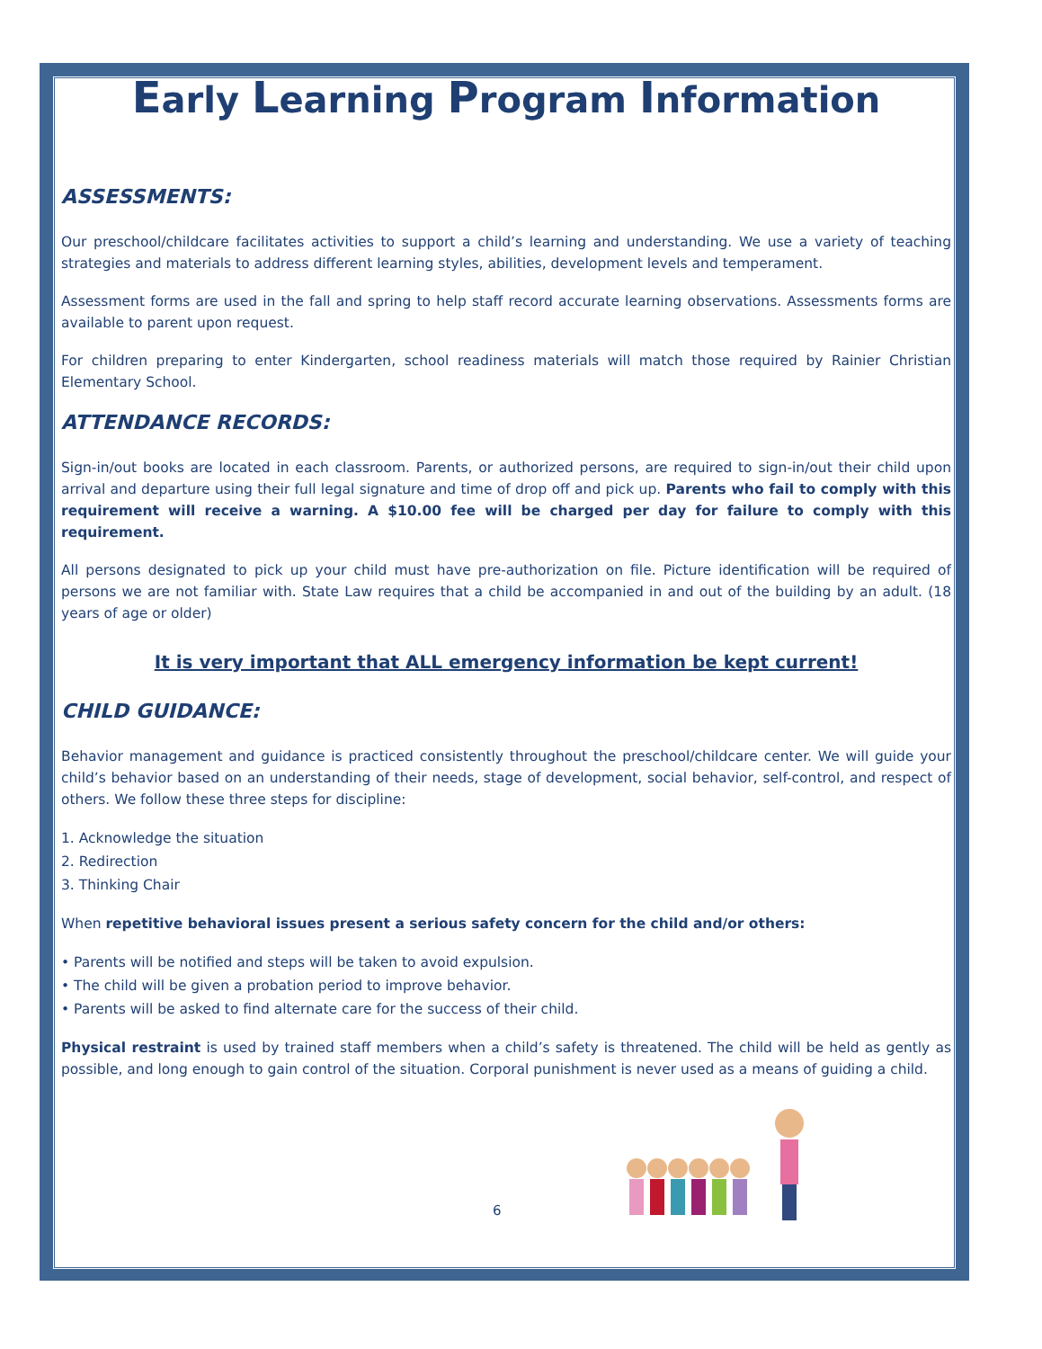Early Learning Program Information
ASSESSMENTS:
Our preschool/childcare facilitates activities to support a child’s learning and understanding. We use a variety of teaching strategies and materials to address different learning styles, abilities, development levels and temperament.
Assessment forms are used in the fall and spring to help staff record accurate learning observations. Assessments forms are available to parent upon request.
For children preparing to enter Kindergarten, school readiness materials will match those required by Rainier Christian Elementary School.
ATTENDANCE RECORDS:
Sign-in/out books are located in each classroom. Parents, or authorized persons, are required to sign-in/out their child upon arrival and departure using their full legal signature and time of drop off and pick up. Parents who fail to comply with this requirement will receive a warning. A $10.00 fee will be charged per day for failure to comply with this requirement.
All persons designated to pick up your child must have pre-authorization on file. Picture identification will be required of persons we are not familiar with. State Law requires that a child be accompanied in and out of the building by an adult. (18 years of age or older)
It is very important that ALL emergency information be kept current!
CHILD GUIDANCE:
Behavior management and guidance is practiced consistently throughout the preschool/childcare center. We will guide your child’s behavior based on an understanding of their needs, stage of development, social behavior, self-control, and respect of others. We follow these three steps for discipline:
1. Acknowledge the situation
2. Redirection
3. Thinking Chair
When repetitive behavioral issues present a serious safety concern for the child and/or others:
• Parents will be notified and steps will be taken to avoid expulsion.
• The child will be given a probation period to improve behavior.
• Parents will be asked to find alternate care for the success of their child.
Physical restraint is used by trained staff members when a child’s safety is threatened. The child will be held as gently as possible, and long enough to gain control of the situation. Corporal punishment is never used as a means of guiding a child.
6